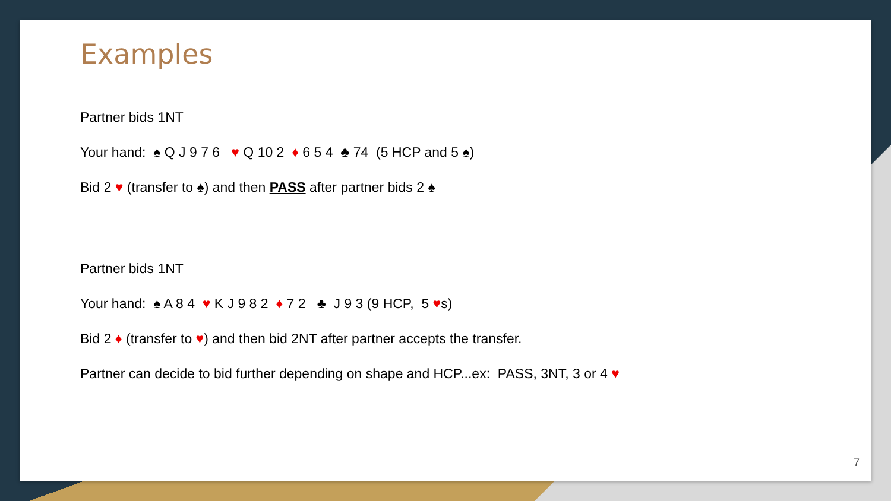Examples
Partner bids 1NT
Your hand: ♠ Q J 9 7 6 ♥ Q 10 2 ♦ 6 5 4 ♣ 74 (5 HCP and 5 ♠)
Bid 2 ♥ (transfer to ♠) and then PASS after partner bids 2 ♠
Partner bids 1NT
Your hand: ♠ A 8 4 ♥ K J 9 8 2 ♦ 7 2 ♣ J 9 3 (9 HCP, 5 ♥s)
Bid 2 ♦ (transfer to ♥) and then bid 2NT after partner accepts the transfer.
Partner can decide to bid further depending on shape and HCP...ex: PASS, 3NT, 3 or 4 ♥
7